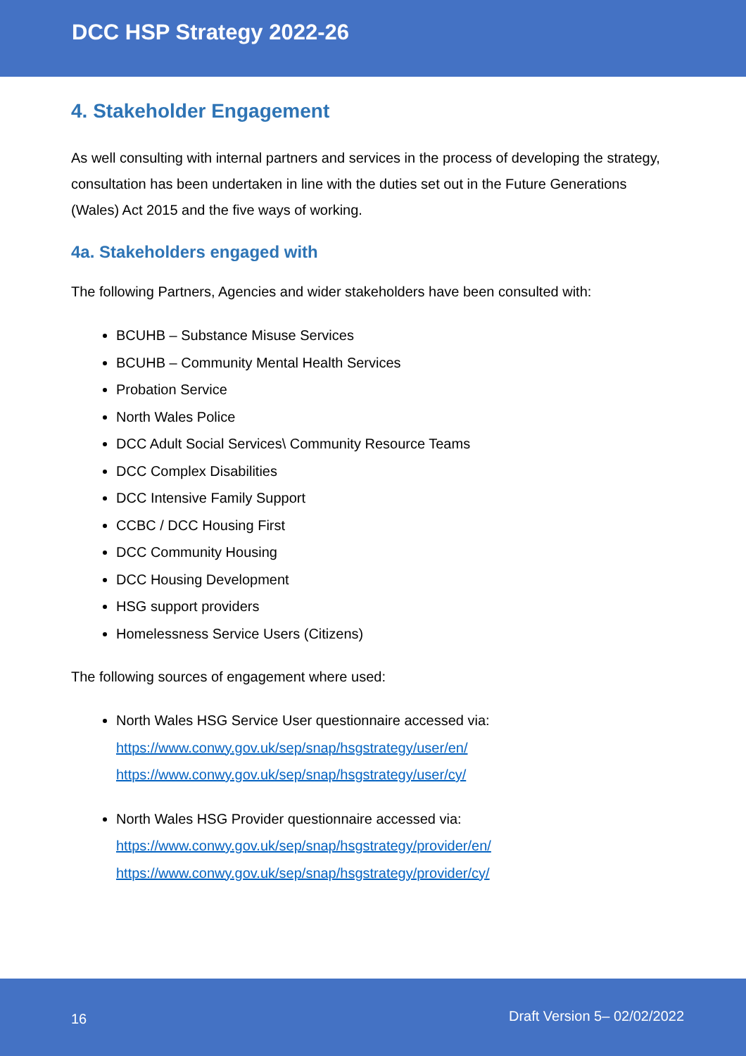DCC HSP Strategy 2022-26
4. Stakeholder Engagement
As well consulting with internal partners and services in the process of developing the strategy, consultation has been undertaken in line with the duties set out in the Future Generations (Wales) Act 2015 and the five ways of working.
4a. Stakeholders engaged with
The following Partners, Agencies and wider stakeholders have been consulted with:
BCUHB – Substance Misuse Services
BCUHB – Community Mental Health Services
Probation Service
North Wales Police
DCC Adult Social Services\ Community Resource Teams
DCC Complex Disabilities
DCC Intensive Family Support
CCBC / DCC Housing First
DCC Community Housing
DCC Housing Development
HSG support providers
Homelessness Service Users (Citizens)
The following sources of engagement where used:
North Wales HSG Service User questionnaire accessed via:
https://www.conwy.gov.uk/sep/snap/hsgstrategy/user/en/
https://www.conwy.gov.uk/sep/snap/hsgstrategy/user/cy/
North Wales HSG Provider questionnaire accessed via:
https://www.conwy.gov.uk/sep/snap/hsgstrategy/provider/en/
https://www.conwy.gov.uk/sep/snap/hsgstrategy/provider/cy/
16 Draft Version 5– 02/02/2022